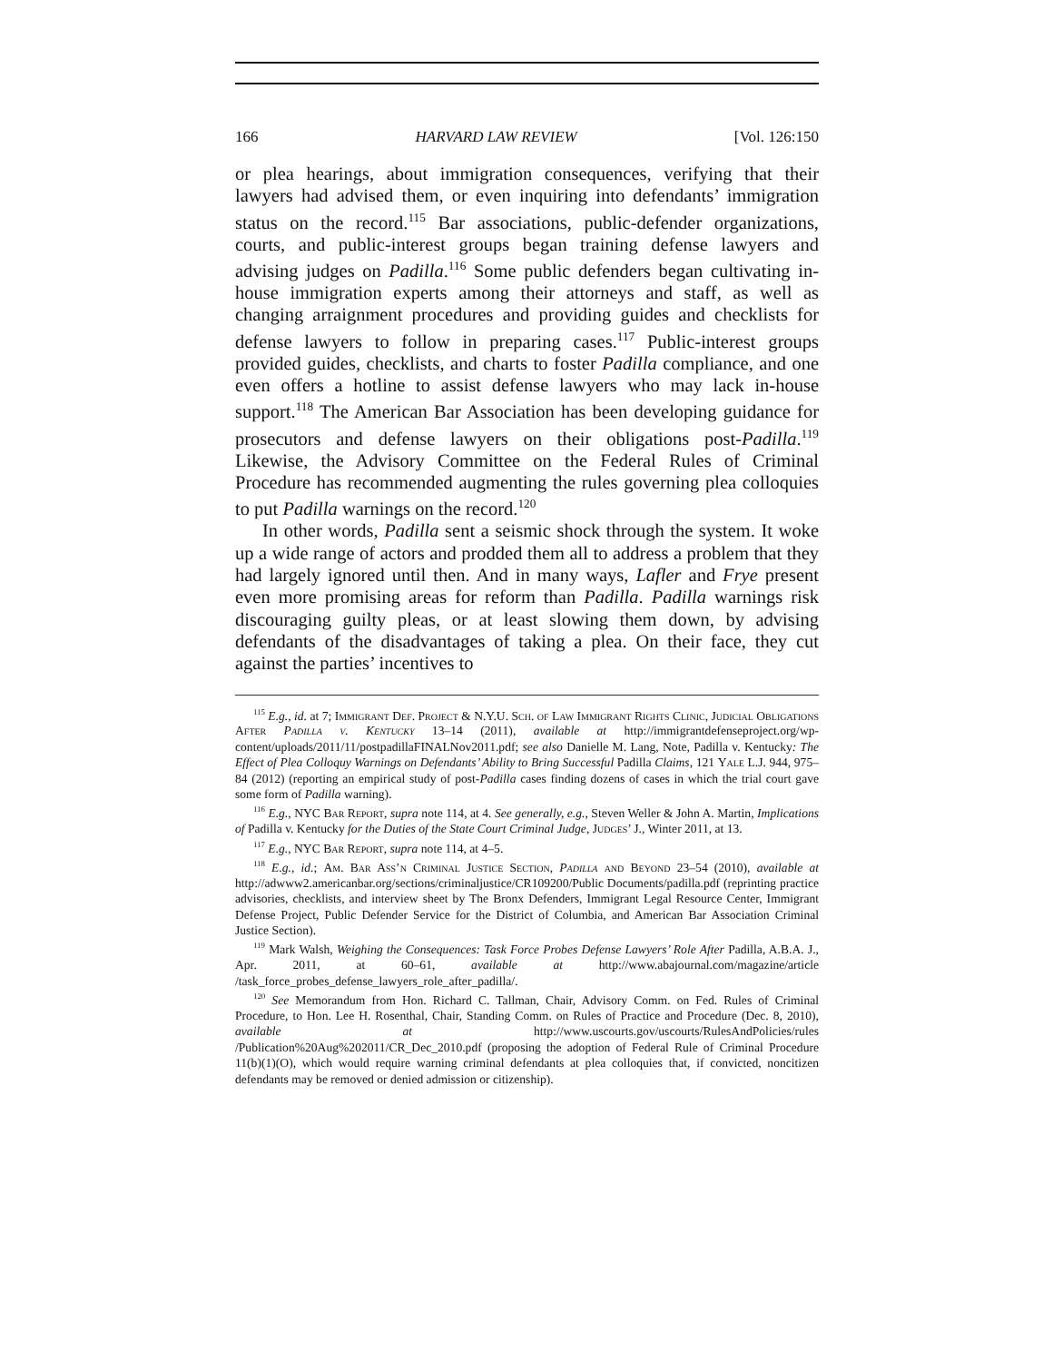166 HARVARD LAW REVIEW [Vol. 126:150
or plea hearings, about immigration consequences, verifying that their lawyers had advised them, or even inquiring into defendants’ immigration status on the record.<sup>115</sup> Bar associations, public-defender organizations, courts, and public-interest groups began training defense lawyers and advising judges on Padilla.<sup>116</sup> Some public defenders began cultivating in-house immigration experts among their attorneys and staff, as well as changing arraignment procedures and providing guides and checklists for defense lawyers to follow in preparing cases.<sup>117</sup> Public-interest groups provided guides, checklists, and charts to foster Padilla compliance, and one even offers a hotline to assist defense lawyers who may lack in-house support.<sup>118</sup> The American Bar Association has been developing guidance for prosecutors and defense lawyers on their obligations post-Padilla.<sup>119</sup> Likewise, the Advisory Committee on the Federal Rules of Criminal Procedure has recommended augmenting the rules governing plea colloquies to put Padilla warnings on the record.<sup>120</sup>
In other words, Padilla sent a seismic shock through the system. It woke up a wide range of actors and prodded them all to address a problem that they had largely ignored until then. And in many ways, Lafler and Frye present even more promising areas for reform than Padilla. Padilla warnings risk discouraging guilty pleas, or at least slowing them down, by advising defendants of the disadvantages of taking a plea. On their face, they cut against the parties’ incentives to
<sup>115</sup> E.g., id. at 7; Immigrant Def. Project & N.Y.U. Sch. of Law Immigrant Rights Clinic, Judicial Obligations After Padilla v. Kentucky 13–14 (2011), available at http://immigrantdefenseproject.org/wp-content/uploads/2011/11/postpadillaFINALNov2011.pdf; see also Danielle M. Lang, Note, Padilla v. Kentucky: The Effect of Plea Colloquy Warnings on Defendants’ Ability to Bring Successful Padilla Claims, 121 Yale L.J. 944, 975–84 (2012) (reporting an empirical study of post-Padilla cases finding dozens of cases in which the trial court gave some form of Padilla warning).
<sup>116</sup> E.g., NYC Bar Report, supra note 114, at 4. See generally, e.g., Steven Weller & John A. Martin, Implications of Padilla v. Kentucky for the Duties of the State Court Criminal Judge, Judges’ J., Winter 2011, at 13.
<sup>117</sup> E.g., NYC Bar Report, supra note 114, at 4–5.
<sup>118</sup> E.g., id.; Am. Bar Ass’n Criminal Justice Section, Padilla and Beyond 23–54 (2010), available at http://adwww2.americanbar.org/sections/criminaljustice/CR109200/Public Documents/padilla.pdf (reprinting practice advisories, checklists, and interview sheet by The Bronx Defenders, Immigrant Legal Resource Center, Immigrant Defense Project, Public Defender Service for the District of Columbia, and American Bar Association Criminal Justice Section).
<sup>119</sup> Mark Walsh, Weighing the Consequences: Task Force Probes Defense Lawyers’ Role After Padilla, A.B.A. J., Apr. 2011, at 60–61, available at http://www.abajournal.com/magazine/article /task_force_probes_defense_lawyers_role_after_padilla/.
<sup>120</sup> See Memorandum from Hon. Richard C. Tallman, Chair, Advisory Comm. on Fed. Rules of Criminal Procedure, to Hon. Lee H. Rosenthal, Chair, Standing Comm. on Rules of Practice and Procedure (Dec. 8, 2010), available at http://www.uscourts.gov/uscourts/RulesAndPolicies/rules /Publication%20Aug%202011/CR_Dec_2010.pdf (proposing the adoption of Federal Rule of Criminal Procedure 11(b)(1)(O), which would require warning criminal defendants at plea colloquies that, if convicted, noncitizen defendants may be removed or denied admission or citizenship).